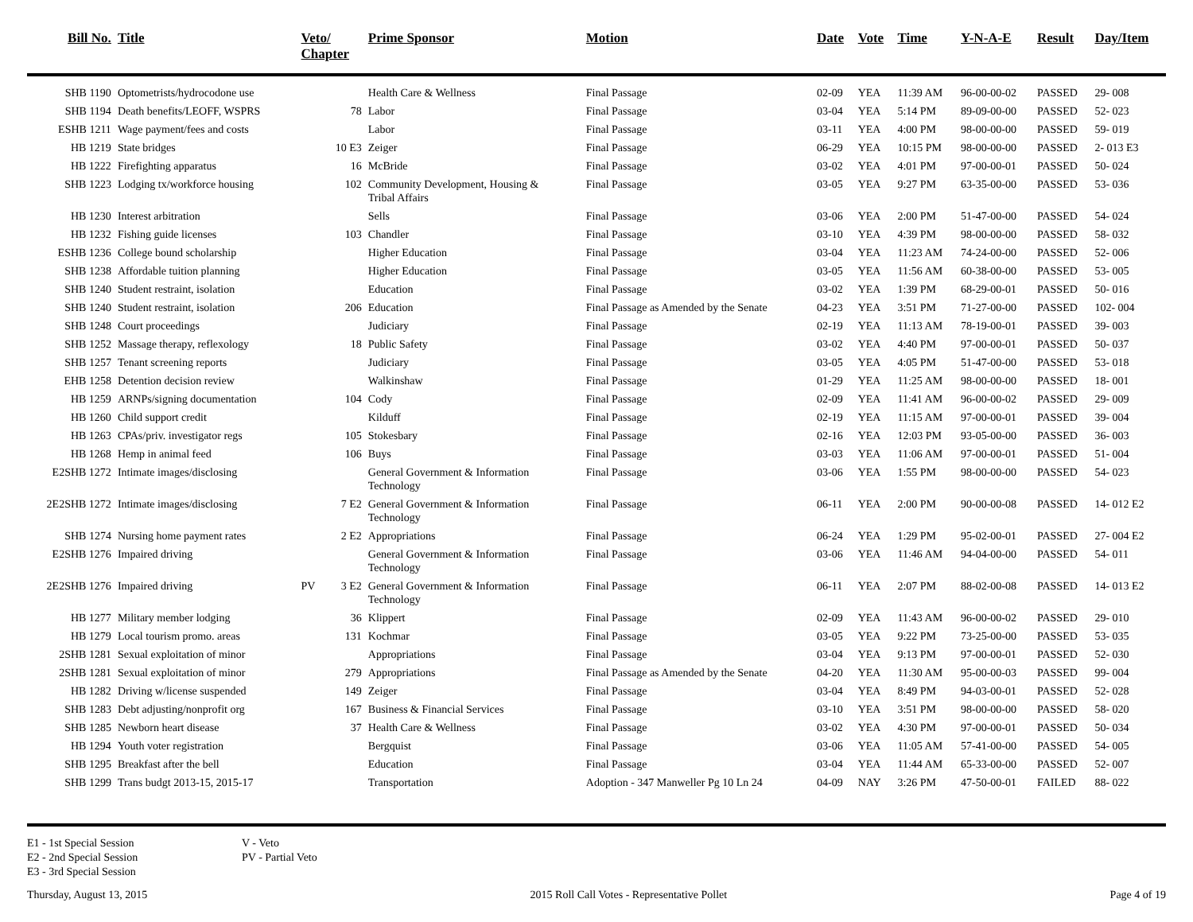| Bill No. | Title | Veto/ Chapter | Prime Sponsor | Motion | Date | Vote | Time | Y-N-A-E | Result | Day/Item |
| --- | --- | --- | --- | --- | --- | --- | --- | --- | --- | --- |
| SHB 1190 | Optometrists/hydrocodone use | | Health Care & Wellness | Final Passage | 02-09 | YEA | 11:39 AM | 96-00-00-02 | PASSED | 29- 008 |
| SHB 1194 | Death benefits/LEOFF, WSPRS | 78 | Labor | Final Passage | 03-04 | YEA | 5:14 PM | 89-09-00-00 | PASSED | 52- 023 |
| ESHB 1211 | Wage payment/fees and costs | | Labor | Final Passage | 03-11 | YEA | 4:00 PM | 98-00-00-00 | PASSED | 59- 019 |
| HB 1219 | State bridges | 10 E3 | Zeiger | Final Passage | 06-29 | YEA | 10:15 PM | 98-00-00-00 | PASSED | 2- 013 E3 |
| HB 1222 | Firefighting apparatus | 16 | McBride | Final Passage | 03-02 | YEA | 4:01 PM | 97-00-00-01 | PASSED | 50- 024 |
| SHB 1223 | Lodging tx/workforce housing | 102 | Community Development, Housing & Tribal Affairs | Final Passage | 03-05 | YEA | 9:27 PM | 63-35-00-00 | PASSED | 53- 036 |
| HB 1230 | Interest arbitration | | Sells | Final Passage | 03-06 | YEA | 2:00 PM | 51-47-00-00 | PASSED | 54- 024 |
| HB 1232 | Fishing guide licenses | 103 | Chandler | Final Passage | 03-10 | YEA | 4:39 PM | 98-00-00-00 | PASSED | 58- 032 |
| ESHB 1236 | College bound scholarship | | Higher Education | Final Passage | 03-04 | YEA | 11:23 AM | 74-24-00-00 | PASSED | 52- 006 |
| SHB 1238 | Affordable tuition planning | | Higher Education | Final Passage | 03-05 | YEA | 11:56 AM | 60-38-00-00 | PASSED | 53- 005 |
| SHB 1240 | Student restraint, isolation | | Education | Final Passage | 03-02 | YEA | 1:39 PM | 68-29-00-01 | PASSED | 50- 016 |
| SHB 1240 | Student restraint, isolation | 206 | Education | Final Passage as Amended by the Senate | 04-23 | YEA | 3:51 PM | 71-27-00-00 | PASSED | 102- 004 |
| SHB 1248 | Court proceedings | | Judiciary | Final Passage | 02-19 | YEA | 11:13 AM | 78-19-00-01 | PASSED | 39- 003 |
| SHB 1252 | Massage therapy, reflexology | 18 | Public Safety | Final Passage | 03-02 | YEA | 4:40 PM | 97-00-00-01 | PASSED | 50- 037 |
| SHB 1257 | Tenant screening reports | | Judiciary | Final Passage | 03-05 | YEA | 4:05 PM | 51-47-00-00 | PASSED | 53- 018 |
| EHB 1258 | Detention decision review | | Walkinshaw | Final Passage | 01-29 | YEA | 11:25 AM | 98-00-00-00 | PASSED | 18- 001 |
| HB 1259 | ARNPs/signing documentation | 104 | Cody | Final Passage | 02-09 | YEA | 11:41 AM | 96-00-00-02 | PASSED | 29- 009 |
| HB 1260 | Child support credit | | Kilduff | Final Passage | 02-19 | YEA | 11:15 AM | 97-00-00-01 | PASSED | 39- 004 |
| HB 1263 | CPAs/priv. investigator regs | 105 | Stokesbary | Final Passage | 02-16 | YEA | 12:03 PM | 93-05-00-00 | PASSED | 36- 003 |
| HB 1268 | Hemp in animal feed | 106 | Buys | Final Passage | 03-03 | YEA | 11:06 AM | 97-00-00-01 | PASSED | 51- 004 |
| E2SHB 1272 | Intimate images/disclosing | | General Government & Information Technology | Final Passage | 03-06 | YEA | 1:55 PM | 98-00-00-00 | PASSED | 54- 023 |
| 2E2SHB 1272 | Intimate images/disclosing | 7 E2 | General Government & Information Technology | Final Passage | 06-11 | YEA | 2:00 PM | 90-00-00-08 | PASSED | 14- 012 E2 |
| SHB 1274 | Nursing home payment rates | 2 E2 | Appropriations | Final Passage | 06-24 | YEA | 1:29 PM | 95-02-00-01 | PASSED | 27- 004 E2 |
| E2SHB 1276 | Impaired driving | | General Government & Information Technology | Final Passage | 03-06 | YEA | 11:46 AM | 94-04-00-00 | PASSED | 54- 011 |
| 2E2SHB 1276 | Impaired driving | PV 3 E2 | General Government & Information Technology | Final Passage | 06-11 | YEA | 2:07 PM | 88-02-00-08 | PASSED | 14- 013 E2 |
| HB 1277 | Military member lodging | 36 | Klippert | Final Passage | 02-09 | YEA | 11:43 AM | 96-00-00-02 | PASSED | 29- 010 |
| HB 1279 | Local tourism promo. areas | 131 | Kochmar | Final Passage | 03-05 | YEA | 9:22 PM | 73-25-00-00 | PASSED | 53- 035 |
| 2SHB 1281 | Sexual exploitation of minor | | Appropriations | Final Passage | 03-04 | YEA | 9:13 PM | 97-00-00-01 | PASSED | 52- 030 |
| 2SHB 1281 | Sexual exploitation of minor | 279 | Appropriations | Final Passage as Amended by the Senate | 04-20 | YEA | 11:30 AM | 95-00-00-03 | PASSED | 99- 004 |
| HB 1282 | Driving w/license suspended | 149 | Zeiger | Final Passage | 03-04 | YEA | 8:49 PM | 94-03-00-01 | PASSED | 52- 028 |
| SHB 1283 | Debt adjusting/nonprofit org | 167 | Business & Financial Services | Final Passage | 03-10 | YEA | 3:51 PM | 98-00-00-00 | PASSED | 58- 020 |
| SHB 1285 | Newborn heart disease | 37 | Health Care & Wellness | Final Passage | 03-02 | YEA | 4:30 PM | 97-00-00-01 | PASSED | 50- 034 |
| HB 1294 | Youth voter registration | | Bergquist | Final Passage | 03-06 | YEA | 11:05 AM | 57-41-00-00 | PASSED | 54- 005 |
| SHB 1295 | Breakfast after the bell | | Education | Final Passage | 03-04 | YEA | 11:44 AM | 65-33-00-00 | PASSED | 52- 007 |
| SHB 1299 | Trans budgt 2013-15, 2015-17 | | Transportation | Adoption - 347 Manweller Pg 10 Ln 24 | 04-09 | NAY | 3:26 PM | 47-50-00-01 | FAILED | 88- 022 |
E1 - 1st Special Session
E2 - 2nd Special Session
E3 - 3rd Special Session
V - Veto
PV - Partial Veto
Thursday, August 13, 2015 2015 Roll Call Votes - Representative Pollet Page 4 of 19